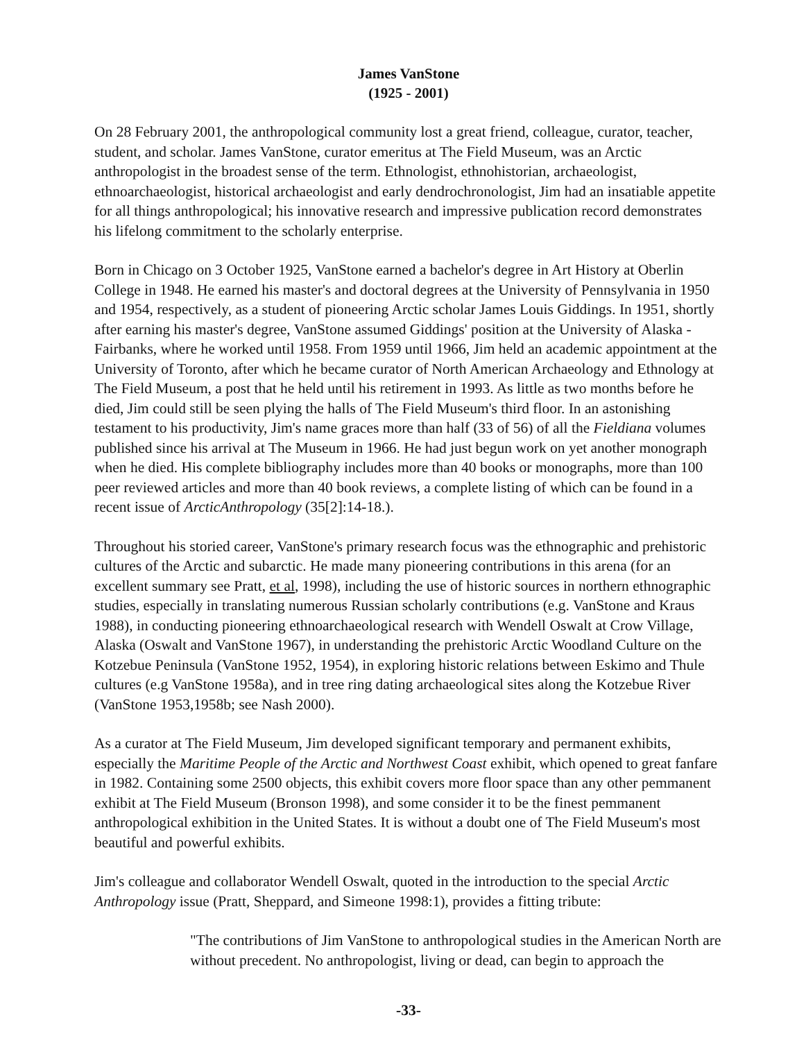James VanStone
(1925 - 2001)
On 28 February 2001, the anthropological community lost a great friend, colleague, curator, teacher, student, and scholar. James VanStone, curator emeritus at The Field Museum, was an Arctic anthropologist in the broadest sense of the term. Ethnologist, ethnohistorian, archaeologist, ethnoarchaeologist, historical archaeologist and early dendrochronologist, Jim had an insatiable appetite for all things anthropological; his innovative research and impressive publication record demonstrates his lifelong commitment to the scholarly enterprise.
Born in Chicago on 3 October 1925, VanStone earned a bachelor's degree in Art History at Oberlin College in 1948. He earned his master's and doctoral degrees at the University of Pennsylvania in 1950 and 1954, respectively, as a student of pioneering Arctic scholar James Louis Giddings. In 1951, shortly after earning his master's degree, VanStone assumed Giddings' position at the University of Alaska - Fairbanks, where he worked until 1958. From 1959 until 1966, Jim held an academic appointment at the University of Toronto, after which he became curator of North American Archaeology and Ethnology at The Field Museum, a post that he held until his retirement in 1993. As little as two months before he died, Jim could still be seen plying the halls of The Field Museum's third floor. In an astonishing testament to his productivity, Jim's name graces more than half (33 of 56) of all the Fieldiana volumes published since his arrival at The Museum in 1966. He had just begun work on yet another monograph when he died. His complete bibliography includes more than 40 books or monographs, more than 100 peer reviewed articles and more than 40 book reviews, a complete listing of which can be found in a recent issue of ArcticAnthropology (35[2]:14-18.).
Throughout his storied career, VanStone's primary research focus was the ethnographic and prehistoric cultures of the Arctic and subarctic. He made many pioneering contributions in this arena (for an excellent summary see Pratt, et al, 1998), including the use of historic sources in northern ethnographic studies, especially in translating numerous Russian scholarly contributions (e.g. VanStone and Kraus 1988), in conducting pioneering ethnoarchaeological research with Wendell Oswalt at Crow Village, Alaska (Oswalt and VanStone 1967), in understanding the prehistoric Arctic Woodland Culture on the Kotzebue Peninsula (VanStone 1952, 1954), in exploring historic relations between Eskimo and Thule cultures (e.g VanStone 1958a), and in tree ring dating archaeological sites along the Kotzebue River (VanStone 1953,1958b; see Nash 2000).
As a curator at The Field Museum, Jim developed significant temporary and permanent exhibits, especially the Maritime People of the Arctic and Northwest Coast exhibit, which opened to great fanfare in 1982. Containing some 2500 objects, this exhibit covers more floor space than any other pemmanent exhibit at The Field Museum (Bronson 1998), and some consider it to be the finest pemmanent anthropological exhibition in the United States. It is without a doubt one of The Field Museum's most beautiful and powerful exhibits.
Jim's colleague and collaborator Wendell Oswalt, quoted in the introduction to the special Arctic Anthropology issue (Pratt, Sheppard, and Simeone 1998:1), provides a fitting tribute:
"The contributions of Jim VanStone to anthropological studies in the American North are without precedent. No anthropologist, living or dead, can begin to approach the
-33-